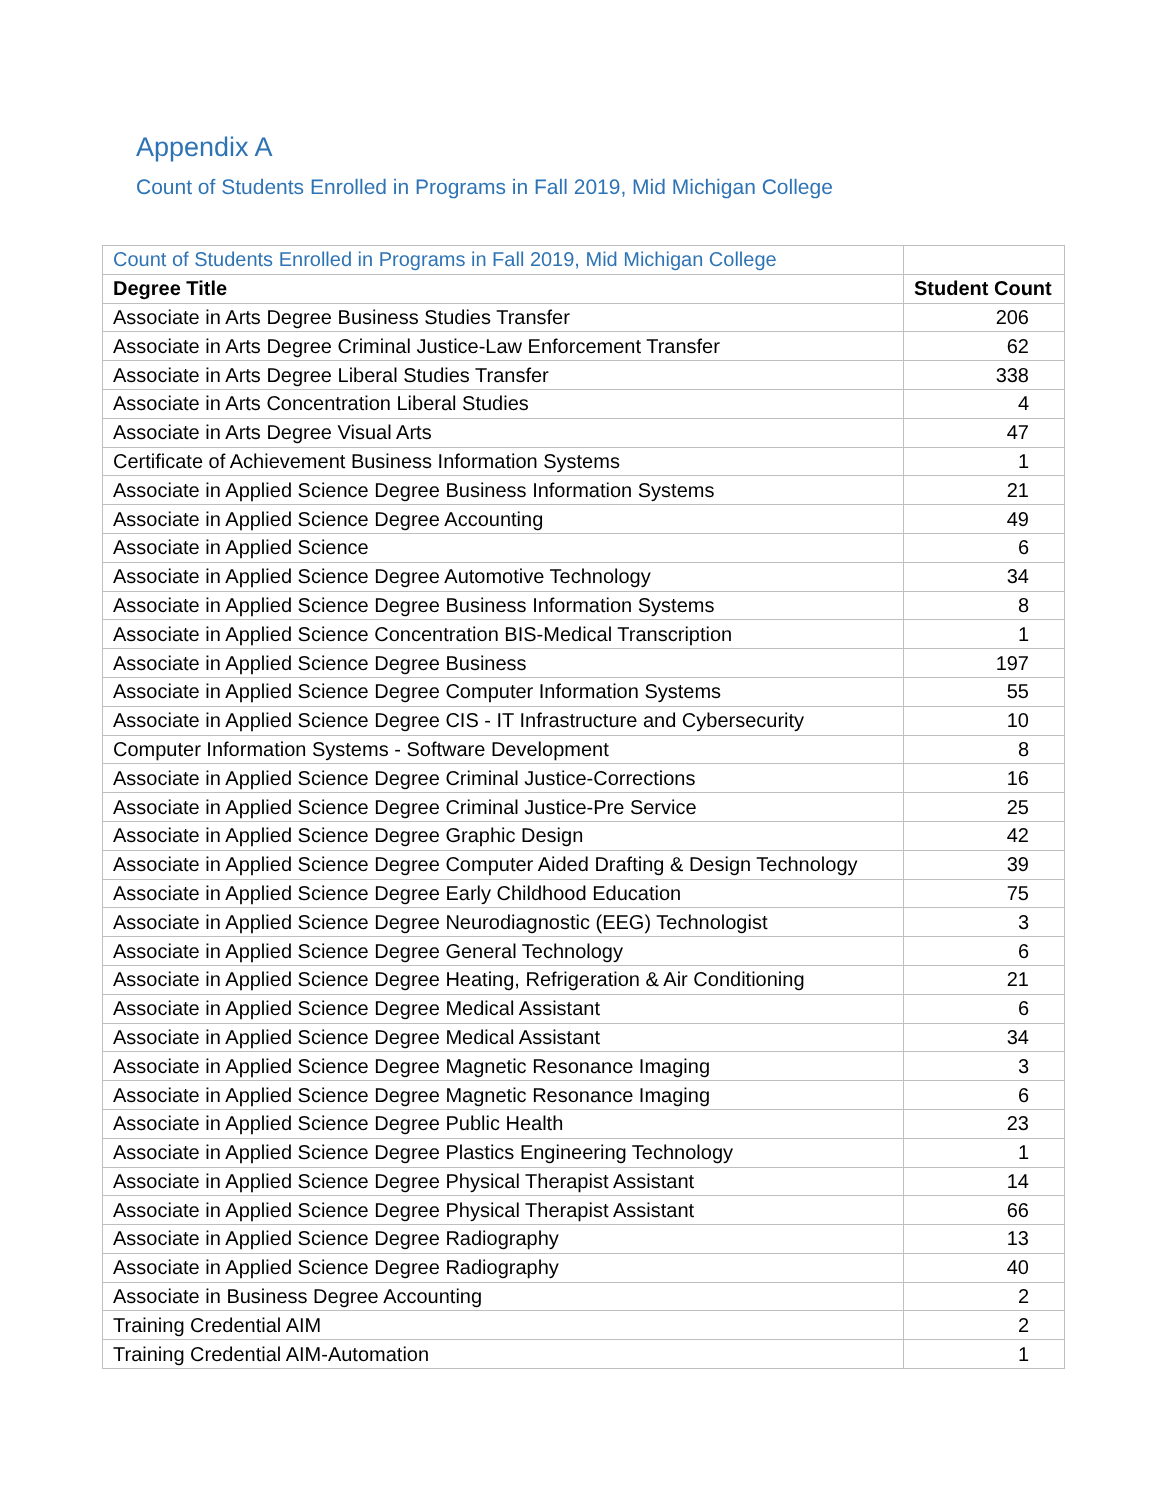Appendix A
Count of Students Enrolled in Programs in Fall 2019, Mid Michigan College
| Count of Students Enrolled in Programs in Fall 2019, Mid Michigan College | |
| Degree Title | Student Count |
| Associate in Arts Degree Business Studies Transfer | 206 |
| Associate in Arts Degree Criminal Justice-Law Enforcement Transfer | 62 |
| Associate in Arts Degree Liberal Studies Transfer | 338 |
| Associate in Arts Concentration Liberal Studies | 4 |
| Associate in Arts Degree Visual Arts | 47 |
| Certificate of Achievement Business Information Systems | 1 |
| Associate in Applied Science Degree Business Information Systems | 21 |
| Associate in Applied Science Degree Accounting | 49 |
| Associate in Applied Science | 6 |
| Associate in Applied Science Degree Automotive Technology | 34 |
| Associate in Applied Science Degree Business Information Systems | 8 |
| Associate in Applied Science Concentration BIS-Medical Transcription | 1 |
| Associate in Applied Science Degree Business | 197 |
| Associate in Applied Science Degree Computer Information Systems | 55 |
| Associate in Applied Science Degree CIS - IT Infrastructure and Cybersecurity | 10 |
| Computer Information Systems - Software Development | 8 |
| Associate in Applied Science Degree Criminal Justice-Corrections | 16 |
| Associate in Applied Science Degree Criminal Justice-Pre Service | 25 |
| Associate in Applied Science Degree Graphic Design | 42 |
| Associate in Applied Science Degree Computer Aided Drafting & Design Technology | 39 |
| Associate in Applied Science Degree Early Childhood Education | 75 |
| Associate in Applied Science Degree Neurodiagnostic (EEG) Technologist | 3 |
| Associate in Applied Science Degree General Technology | 6 |
| Associate in Applied Science Degree Heating, Refrigeration & Air Conditioning | 21 |
| Associate in Applied Science Degree Medical Assistant | 6 |
| Associate in Applied Science Degree Medical Assistant | 34 |
| Associate in Applied Science Degree Magnetic Resonance Imaging | 3 |
| Associate in Applied Science Degree Magnetic Resonance Imaging | 6 |
| Associate in Applied Science Degree Public Health | 23 |
| Associate in Applied Science Degree Plastics Engineering Technology | 1 |
| Associate in Applied Science Degree Physical Therapist Assistant | 14 |
| Associate in Applied Science Degree Physical Therapist Assistant | 66 |
| Associate in Applied Science Degree Radiography | 13 |
| Associate in Applied Science Degree Radiography | 40 |
| Associate in Business Degree Accounting | 2 |
| Training Credential AIM | 2 |
| Training Credential AIM-Automation | 1 |